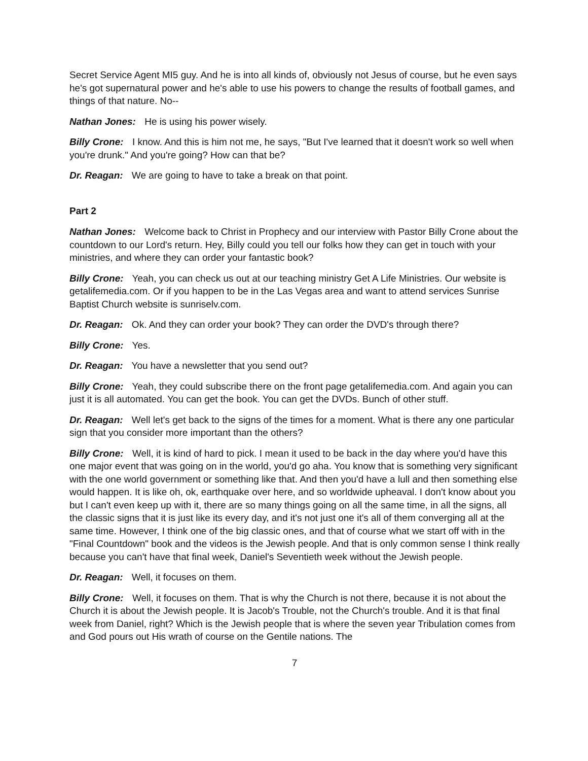Secret Service Agent MI5 guy. And he is into all kinds of, obviously not Jesus of course, but he even says he's got supernatural power and he's able to use his powers to change the results of football games, and things of that nature. No--
Nathan Jones: He is using his power wisely.
Billy Crone: I know. And this is him not me, he says, "But I've learned that it doesn't work so well when you're drunk." And you're going? How can that be?
Dr. Reagan: We are going to have to take a break on that point.
Part 2
Nathan Jones: Welcome back to Christ in Prophecy and our interview with Pastor Billy Crone about the countdown to our Lord's return. Hey, Billy could you tell our folks how they can get in touch with your ministries, and where they can order your fantastic book?
Billy Crone: Yeah, you can check us out at our teaching ministry Get A Life Ministries. Our website is getalifemedia.com. Or if you happen to be in the Las Vegas area and want to attend services Sunrise Baptist Church website is sunriselv.com.
Dr. Reagan: Ok. And they can order your book? They can order the DVD's through there?
Billy Crone: Yes.
Dr. Reagan: You have a newsletter that you send out?
Billy Crone: Yeah, they could subscribe there on the front page getalifemedia.com. And again you can just it is all automated. You can get the book. You can get the DVDs. Bunch of other stuff.
Dr. Reagan: Well let's get back to the signs of the times for a moment. What is there any one particular sign that you consider more important than the others?
Billy Crone: Well, it is kind of hard to pick. I mean it used to be back in the day where you'd have this one major event that was going on in the world, you'd go aha. You know that is something very significant with the one world government or something like that. And then you'd have a lull and then something else would happen. It is like oh, ok, earthquake over here, and so worldwide upheaval. I don't know about you but I can't even keep up with it, there are so many things going on all the same time, in all the signs, all the classic signs that it is just like its every day, and it's not just one it's all of them converging all at the same time. However, I think one of the big classic ones, and that of course what we start off with in the "Final Countdown" book and the videos is the Jewish people. And that is only common sense I think really because you can't have that final week, Daniel's Seventieth week without the Jewish people.
Dr. Reagan: Well, it focuses on them.
Billy Crone: Well, it focuses on them. That is why the Church is not there, because it is not about the Church it is about the Jewish people. It is Jacob's Trouble, not the Church's trouble. And it is that final week from Daniel, right? Which is the Jewish people that is where the seven year Tribulation comes from and God pours out His wrath of course on the Gentile nations. The
7